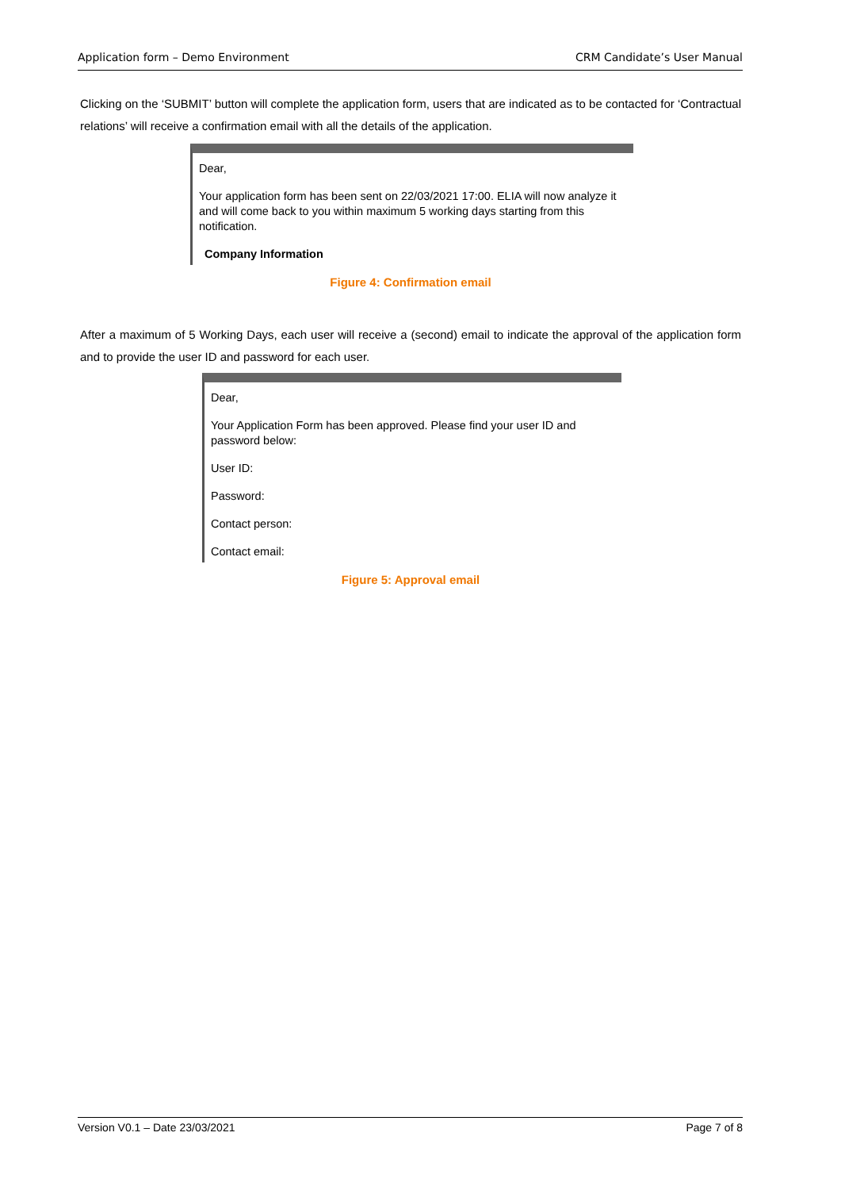Application form – Demo Environment CRM Candidate’s User Manual
Clicking on the ‘SUBMIT’ button will complete the application form, users that are indicated as to be contacted for ‘Contractual relations’ will receive a confirmation email with all the details of the application.
Dear,
Your application form has been sent on 22/03/2021 17:00. ELIA will now analyze it and will come back to you within maximum 5 working days starting from this notification.
Company Information
Figure 4: Confirmation email
After a maximum of 5 Working Days, each user will receive a (second) email to indicate the approval of the application form and to provide the user ID and password for each user.
Dear,
Your Application Form has been approved. Please find your user ID and password below:
User ID:
Password:
Contact person:
Contact email:
Figure 5: Approval email
Version V0.1 – Date 23/03/2021 Page 7 of 8